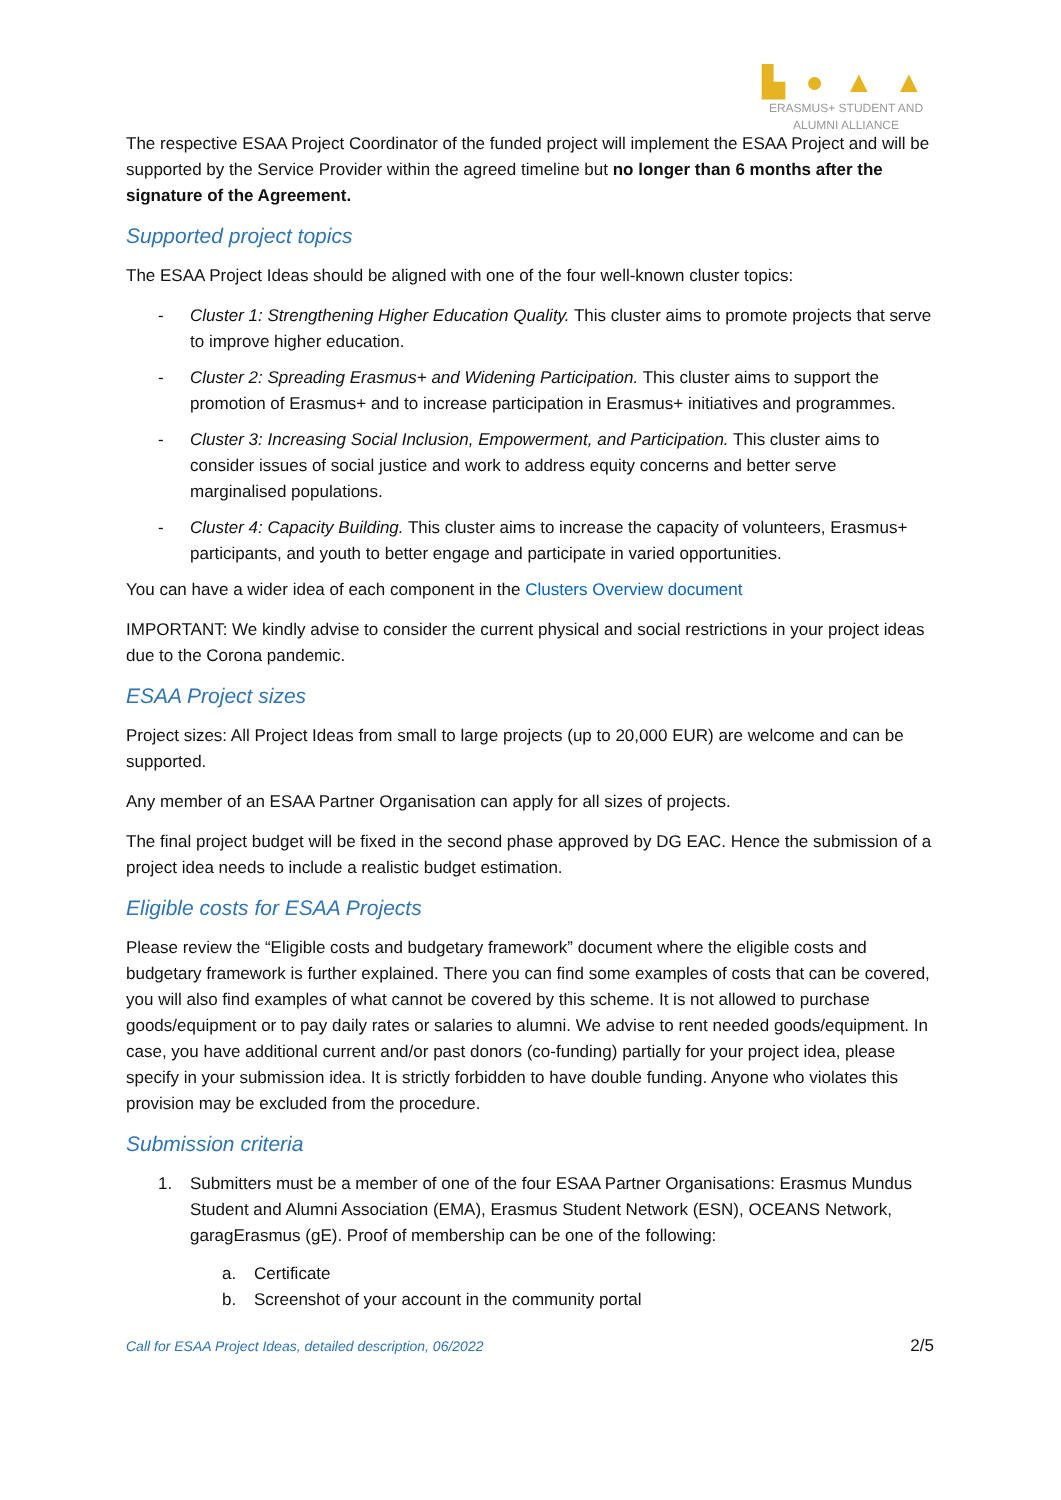▙ ● ▲ ▲
ERASMUS+ STUDENT AND
ALUMNI ALLIANCE
The respective ESAA Project Coordinator of the funded project will implement the ESAA Project and will be supported by the Service Provider within the agreed timeline but no longer than 6 months after the signature of the Agreement.
Supported project topics
The ESAA Project Ideas should be aligned with one of the four well-known cluster topics:
- Cluster 1: Strengthening Higher Education Quality. This cluster aims to promote projects that serve to improve higher education.
- Cluster 2: Spreading Erasmus+ and Widening Participation. This cluster aims to support the promotion of Erasmus+ and to increase participation in Erasmus+ initiatives and programmes.
- Cluster 3: Increasing Social Inclusion, Empowerment, and Participation. This cluster aims to consider issues of social justice and work to address equity concerns and better serve marginalised populations.
- Cluster 4: Capacity Building. This cluster aims to increase the capacity of volunteers, Erasmus+ participants, and youth to better engage and participate in varied opportunities.
You can have a wider idea of each component in the Clusters Overview document
IMPORTANT: We kindly advise to consider the current physical and social restrictions in your project ideas due to the Corona pandemic.
ESAA Project sizes
Project sizes: All Project Ideas from small to large projects (up to 20,000 EUR) are welcome and can be supported.
Any member of an ESAA Partner Organisation can apply for all sizes of projects.
The final project budget will be fixed in the second phase approved by DG EAC. Hence the submission of a project idea needs to include a realistic budget estimation.
Eligible costs for ESAA Projects
Please review the “Eligible costs and budgetary framework” document where the eligible costs and budgetary framework is further explained. There you can find some examples of costs that can be covered, you will also find examples of what cannot be covered by this scheme. It is not allowed to purchase goods/equipment or to pay daily rates or salaries to alumni. We advise to rent needed goods/equipment. In case, you have additional current and/or past donors (co-funding) partially for your project idea, please specify in your submission idea. It is strictly forbidden to have double funding. Anyone who violates this provision may be excluded from the procedure.
Submission criteria
1. Submitters must be a member of one of the four ESAA Partner Organisations: Erasmus Mundus Student and Alumni Association (EMA), Erasmus Student Network (ESN), OCEANS Network, garagErasmus (gE). Proof of membership can be one of the following:
a. Certificate
b. Screenshot of your account in the community portal
Call for ESAA Project Ideas, detailed description, 06/2022 2/5